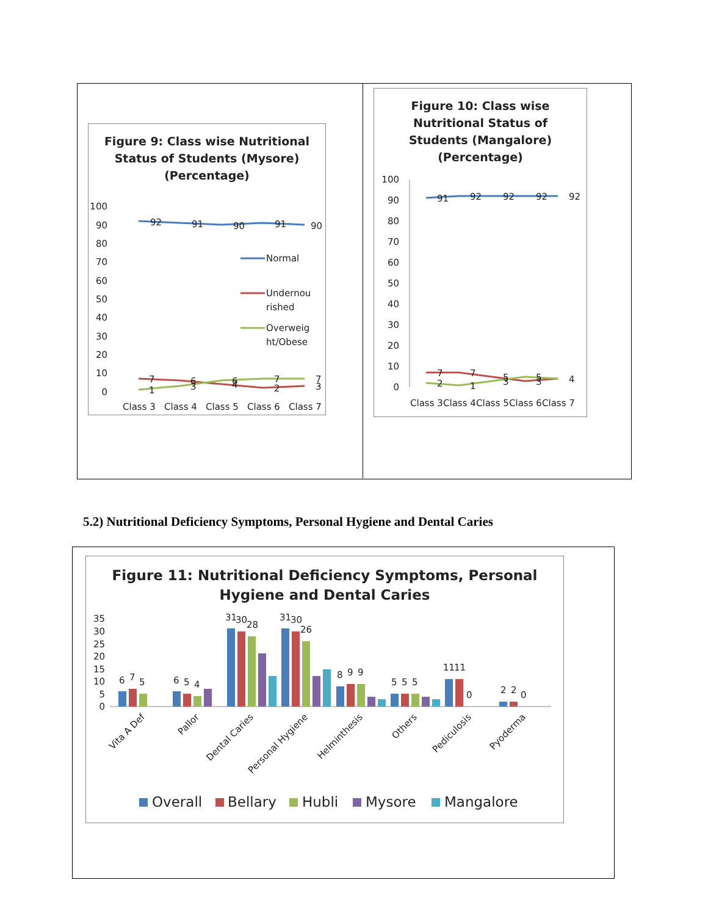Figure 9: Class wise Nutritional
Status of Students (Mysore)
(Percentage)
100
90
80
70
60
50
40
30
20
10
0
92
91
90
91
90
7
1
6
3
6
4
7
2
7
3
Class 3
Class 4
Class 5
Class 6
Class 7
Normal
Undernou
rished
Overweig
ht/Obese
Figure 10: Class wise
Nutritional Status of
Students (Mangalore)
(Percentage)
100
90
80
70
60
50
40
30
20
10
0
91
92
92
92
92
7
2
7
1
5
3
5
3
4
Class 3
Class 4
Class 5
Class 6
Class 7
5.2) Nutritional Deficiency Symptoms, Personal Hygiene and Dental Caries
Figure 11: Nutritional Deficiency Symptoms, Personal
Hygiene and Dental Caries
35
30
25
20
15
10
5
0
6
7
5
6
5
4
31
30
28
31
30
26
8
9
9
5
5
5
11
11
0
2
2
0
Vita A Def
Pallor
Dental Caries
Personal Hygiene
Helminthesis
Others
Pediculosis
Pyoderma
Overall
Bellary
Hubli
Mysore
Mangalore